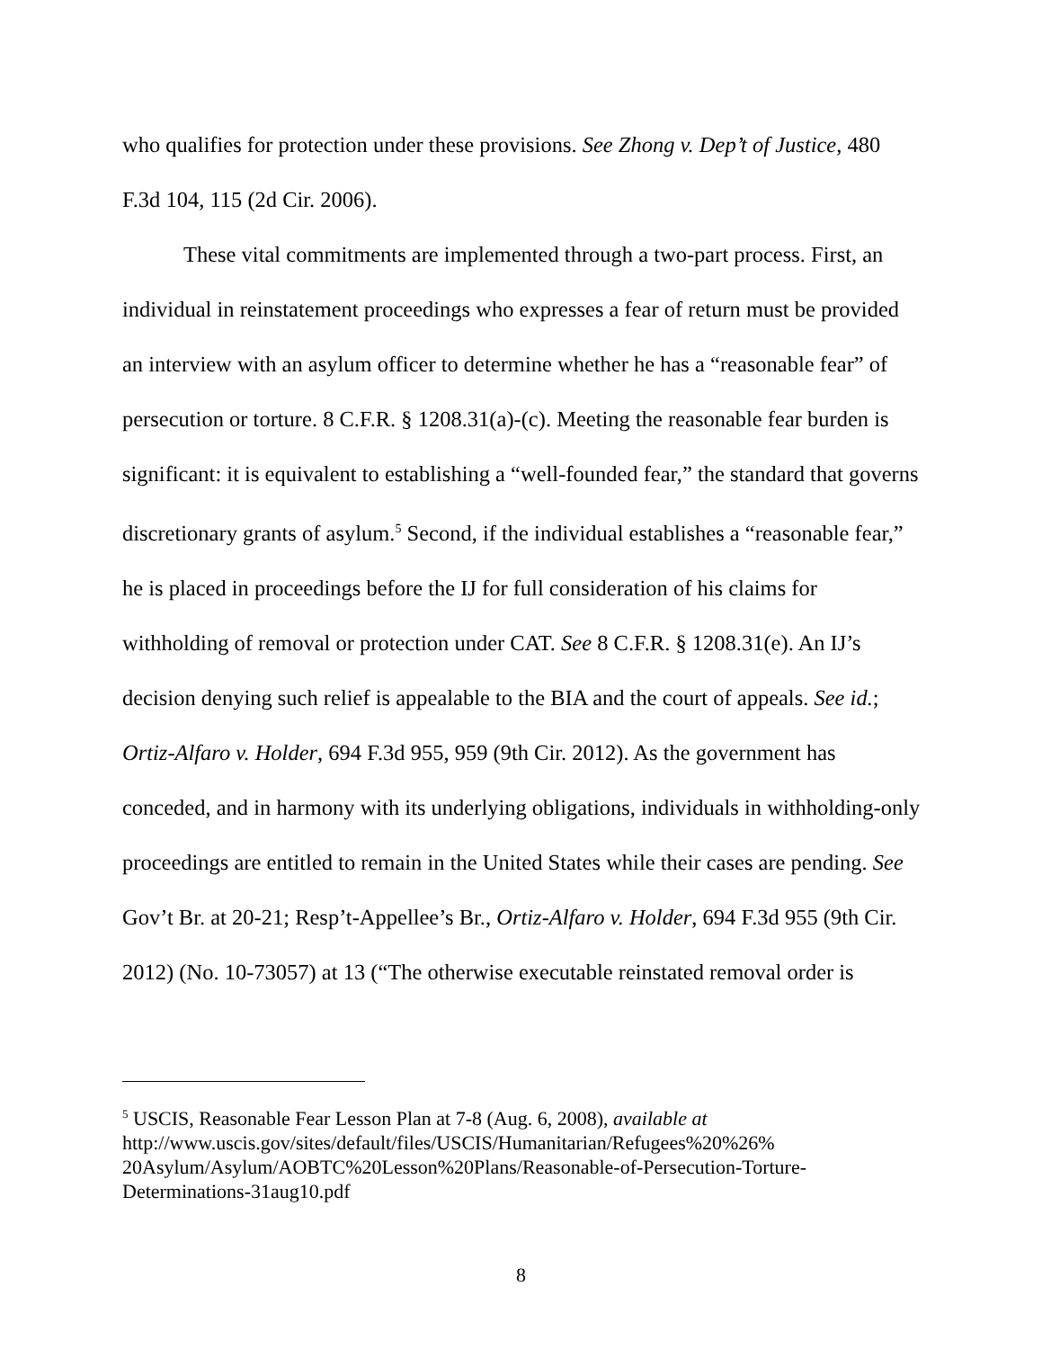who qualifies for protection under these provisions. See Zhong v. Dep’t of Justice, 480 F.3d 104, 115 (2d Cir. 2006).
These vital commitments are implemented through a two-part process. First, an individual in reinstatement proceedings who expresses a fear of return must be provided an interview with an asylum officer to determine whether he has a “reasonable fear” of persecution or torture. 8 C.F.R. § 1208.31(a)-(c). Meeting the reasonable fear burden is significant: it is equivalent to establishing a “well-founded fear,” the standard that governs discretionary grants of asylum.<sup>5</sup> Second, if the individual establishes a “reasonable fear,” he is placed in proceedings before the IJ for full consideration of his claims for withholding of removal or protection under CAT. See 8 C.F.R. § 1208.31(e). An IJ’s decision denying such relief is appealable to the BIA and the court of appeals. See id.; Ortiz-Alfaro v. Holder, 694 F.3d 955, 959 (9th Cir. 2012). As the government has conceded, and in harmony with its underlying obligations, individuals in withholding-only proceedings are entitled to remain in the United States while their cases are pending. See Gov’t Br. at 20-21; Resp’t-Appellee’s Br., Ortiz-Alfaro v. Holder, 694 F.3d 955 (9th Cir. 2012) (No. 10-73057) at 13 (“The otherwise executable reinstated removal order is
<sup>5</sup> USCIS, Reasonable Fear Lesson Plan at 7-8 (Aug. 6, 2008), available at http://www.uscis.gov/sites/default/files/USCIS/Humanitarian/Refugees%20%26% 20Asylum/Asylum/AOBTC%20Lesson%20Plans/Reasonable-of-Persecution-Torture-Determinations-31aug10.pdf
8